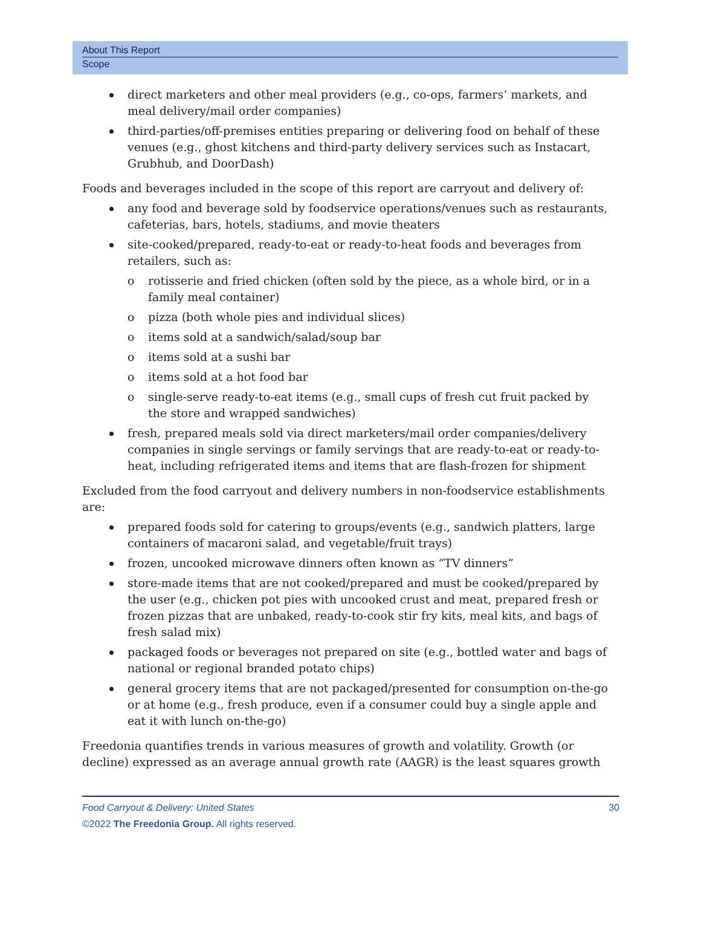About This Report
Scope
direct marketers and other meal providers (e.g., co-ops, farmers’ markets, and meal delivery/mail order companies)
third-parties/off-premises entities preparing or delivering food on behalf of these venues (e.g., ghost kitchens and third-party delivery services such as Instacart, Grubhub, and DoorDash)
Foods and beverages included in the scope of this report are carryout and delivery of:
any food and beverage sold by foodservice operations/venues such as restaurants, cafeterias, bars, hotels, stadiums, and movie theaters
site-cooked/prepared, ready-to-eat or ready-to-heat foods and beverages from retailers, such as:
o rotisserie and fried chicken (often sold by the piece, as a whole bird, or in a family meal container)
o pizza (both whole pies and individual slices)
o items sold at a sandwich/salad/soup bar
o items sold at a sushi bar
o items sold at a hot food bar
o single-serve ready-to-eat items (e.g., small cups of fresh cut fruit packed by the store and wrapped sandwiches)
fresh, prepared meals sold via direct marketers/mail order companies/delivery companies in single servings or family servings that are ready-to-eat or ready-to-heat, including refrigerated items and items that are flash-frozen for shipment
Excluded from the food carryout and delivery numbers in non-foodservice establishments are:
prepared foods sold for catering to groups/events (e.g., sandwich platters, large containers of macaroni salad, and vegetable/fruit trays)
frozen, uncooked microwave dinners often known as “TV dinners”
store-made items that are not cooked/prepared and must be cooked/prepared by the user (e.g., chicken pot pies with uncooked crust and meat, prepared fresh or frozen pizzas that are unbaked, ready-to-cook stir fry kits, meal kits, and bags of fresh salad mix)
packaged foods or beverages not prepared on site (e.g., bottled water and bags of national or regional branded potato chips)
general grocery items that are not packaged/presented for consumption on-the-go or at home (e.g., fresh produce, even if a consumer could buy a single apple and eat it with lunch on-the-go)
Freedonia quantifies trends in various measures of growth and volatility. Growth (or decline) expressed as an average annual growth rate (AAGR) is the least squares growth
Food Carryout & Delivery: United States 30
©2022 The Freedonia Group. All rights reserved.